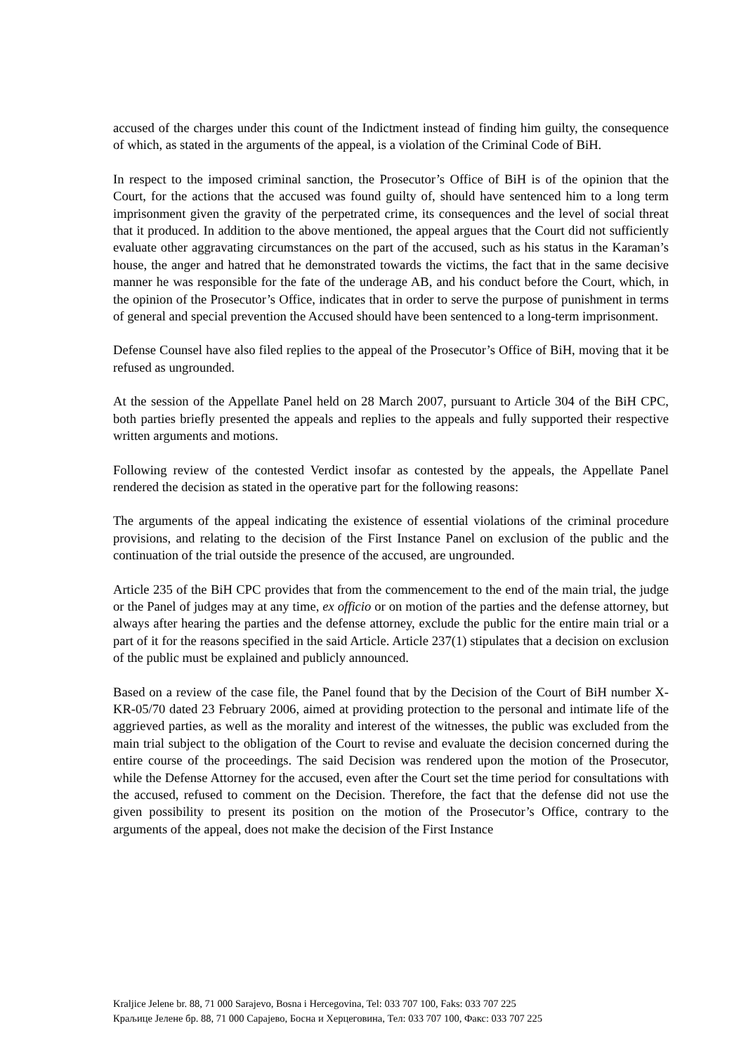accused of the charges under this count of the Indictment instead of finding him guilty, the consequence of which, as stated in the arguments of the appeal, is a violation of the Criminal Code of BiH.
In respect to the imposed criminal sanction, the Prosecutor’s Office of BiH is of the opinion that the Court, for the actions that the accused was found guilty of, should have sentenced him to a long term imprisonment given the gravity of the perpetrated crime, its consequences and the level of social threat that it produced. In addition to the above mentioned, the appeal argues that the Court did not sufficiently evaluate other aggravating circumstances on the part of the accused, such as his status in the Karaman’s house, the anger and hatred that he demonstrated towards the victims, the fact that in the same decisive manner he was responsible for the fate of the underage AB, and his conduct before the Court, which, in the opinion of the Prosecutor’s Office, indicates that in order to serve the purpose of punishment in terms of general and special prevention the Accused should have been sentenced to a long-term imprisonment.
Defense Counsel have also filed replies to the appeal of the Prosecutor’s Office of BiH, moving that it be refused as ungrounded.
At the session of the Appellate Panel held on 28 March 2007, pursuant to Article 304 of the BiH CPC, both parties briefly presented the appeals and replies to the appeals and fully supported their respective written arguments and motions.
Following review of the contested Verdict insofar as contested by the appeals, the Appellate Panel rendered the decision as stated in the operative part for the following reasons:
The arguments of the appeal indicating the existence of essential violations of the criminal procedure provisions, and relating to the decision of the First Instance Panel on exclusion of the public and the continuation of the trial outside the presence of the accused, are ungrounded.
Article 235 of the BiH CPC provides that from the commencement to the end of the main trial, the judge or the Panel of judges may at any time, ex officio or on motion of the parties and the defense attorney, but always after hearing the parties and the defense attorney, exclude the public for the entire main trial or a part of it for the reasons specified in the said Article. Article 237(1) stipulates that a decision on exclusion of the public must be explained and publicly announced.
Based on a review of the case file, the Panel found that by the Decision of the Court of BiH number X-KR-05/70 dated 23 February 2006, aimed at providing protection to the personal and intimate life of the aggrieved parties, as well as the morality and interest of the witnesses, the public was excluded from the main trial subject to the obligation of the Court to revise and evaluate the decision concerned during the entire course of the proceedings. The said Decision was rendered upon the motion of the Prosecutor, while the Defense Attorney for the accused, even after the Court set the time period for consultations with the accused, refused to comment on the Decision. Therefore, the fact that the defense did not use the given possibility to present its position on the motion of the Prosecutor’s Office, contrary to the arguments of the appeal, does not make the decision of the First Instance
Kraljice Jelene br. 88, 71 000 Sarajevo, Bosna i Hercegovina, Tel: 033 707 100, Faks: 033 707 225
Краљице Јелене бр. 88, 71 000 Сарајево, Босна и Херцеговина, Тел: 033 707 100, Факс: 033 707 225